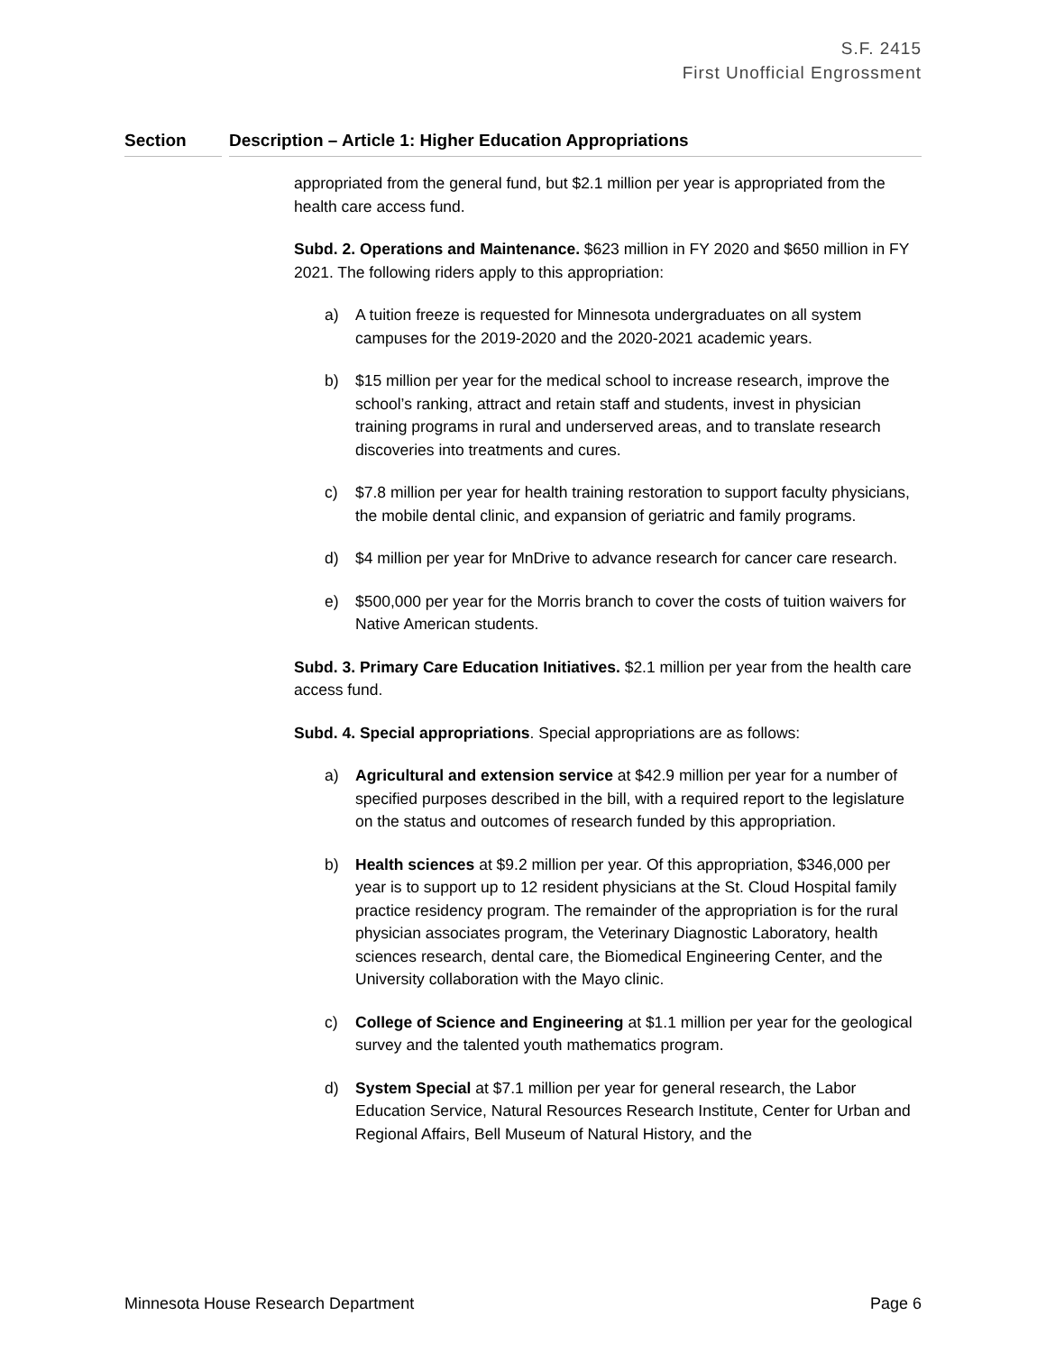S.F. 2415
First Unofficial Engrossment
Section Description – Article 1: Higher Education Appropriations
appropriated from the general fund, but $2.1 million per year is appropriated from the health care access fund.
Subd. 2. Operations and Maintenance. $623 million in FY 2020 and $650 million in FY 2021. The following riders apply to this appropriation:
a) A tuition freeze is requested for Minnesota undergraduates on all system campuses for the 2019-2020 and the 2020-2021 academic years.
b) $15 million per year for the medical school to increase research, improve the school’s ranking, attract and retain staff and students, invest in physician training programs in rural and underserved areas, and to translate research discoveries into treatments and cures.
c) $7.8 million per year for health training restoration to support faculty physicians, the mobile dental clinic, and expansion of geriatric and family programs.
d) $4 million per year for MnDrive to advance research for cancer care research.
e) $500,000 per year for the Morris branch to cover the costs of tuition waivers for Native American students.
Subd. 3. Primary Care Education Initiatives. $2.1 million per year from the health care access fund.
Subd. 4. Special appropriations. Special appropriations are as follows:
a) Agricultural and extension service at $42.9 million per year for a number of specified purposes described in the bill, with a required report to the legislature on the status and outcomes of research funded by this appropriation.
b) Health sciences at $9.2 million per year. Of this appropriation, $346,000 per year is to support up to 12 resident physicians at the St. Cloud Hospital family practice residency program. The remainder of the appropriation is for the rural physician associates program, the Veterinary Diagnostic Laboratory, health sciences research, dental care, the Biomedical Engineering Center, and the University collaboration with the Mayo clinic.
c) College of Science and Engineering at $1.1 million per year for the geological survey and the talented youth mathematics program.
d) System Special at $7.1 million per year for general research, the Labor Education Service, Natural Resources Research Institute, Center for Urban and Regional Affairs, Bell Museum of Natural History, and the
Minnesota House Research Department Page 6